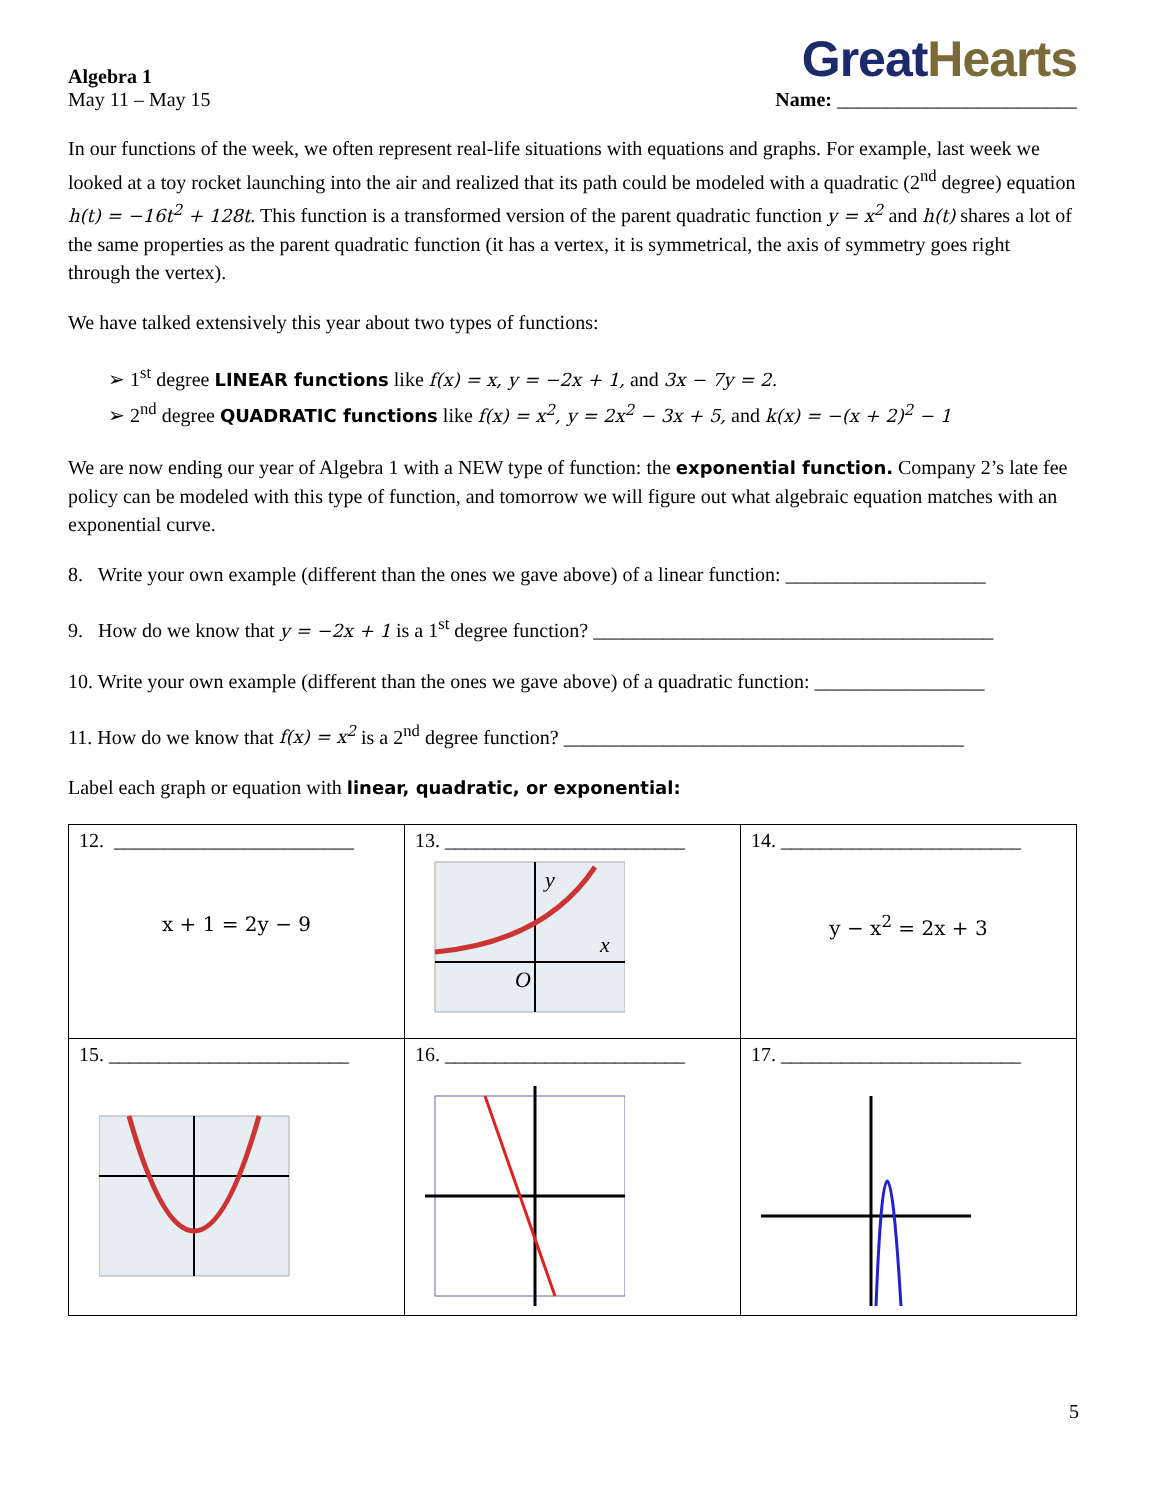Algebra 1
May 11 – May 15
Great Hearts
Name: ________________________
In our functions of the week, we often represent real-life situations with equations and graphs. For example, last week we looked at a toy rocket launching into the air and realized that its path could be modeled with a quadratic (2<sup>nd</sup> degree) equation h(t) = −16t<sup>2</sup> + 128t. This function is a transformed version of the parent quadratic function y = x<sup>2</sup> and h(t) shares a lot of the same properties as the parent quadratic function (it has a vertex, it is symmetrical, the axis of symmetry goes right through the vertex).
We have talked extensively this year about two types of functions:
➢ 1<sup>st</sup> degree LINEAR functions like f(x) = x, y = −2x + 1, and 3x − 7y = 2.
➢ 2<sup>nd</sup> degree QUADRATIC functions like f(x) = x<sup>2</sup>, y = 2x<sup>2</sup> − 3x + 5, and k(x) = −(x + 2)<sup>2</sup> − 1
We are now ending our year of Algebra 1 with a NEW type of function: the exponential function. Company 2’s late fee policy can be modeled with this type of function, and tomorrow we will figure out what algebraic equation matches with an exponential curve.
8. Write your own example (different than the ones we gave above) of a linear function: ____________________
9. How do we know that y = −2x + 1 is a 1<sup>st</sup> degree function? ________________________________________
10. Write your own example (different than the ones we gave above) of a quadratic function: _________________
11. How do we know that f(x) = x<sup>2</sup> is a 2<sup>nd</sup> degree function? ________________________________________
Label each graph or equation with linear, quadratic, or exponential:
| 12. ________________________ x + 1 = 2y − 9 | 13. ________________________ y x O | 14. ________________________ y − x<sup>2</sup> = 2x + 3 |
| 15. ________________________ | 16. ________________________ | 17. ________________________ |
5